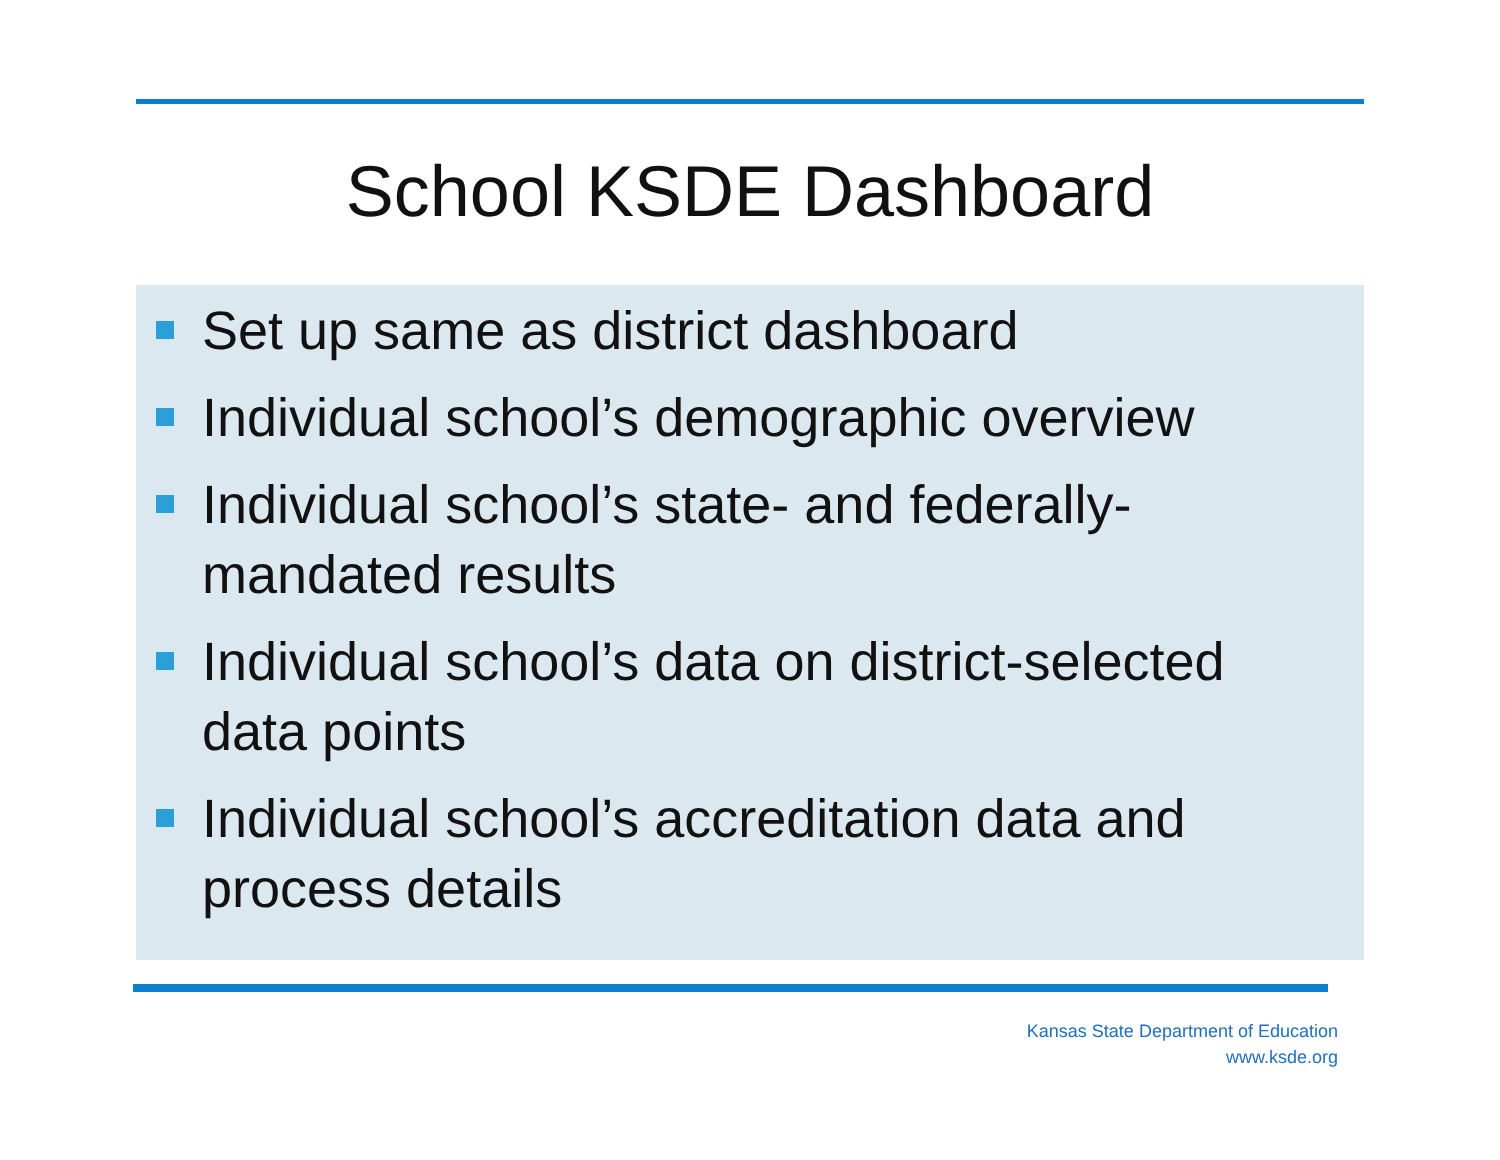School KSDE Dashboard
Set up same as district dashboard
Individual school’s demographic overview
Individual school’s state- and federally-mandated results
Individual school’s data on district-selected data points
Individual school’s accreditation data and process details
Kansas State Department of Education
www.ksde.org